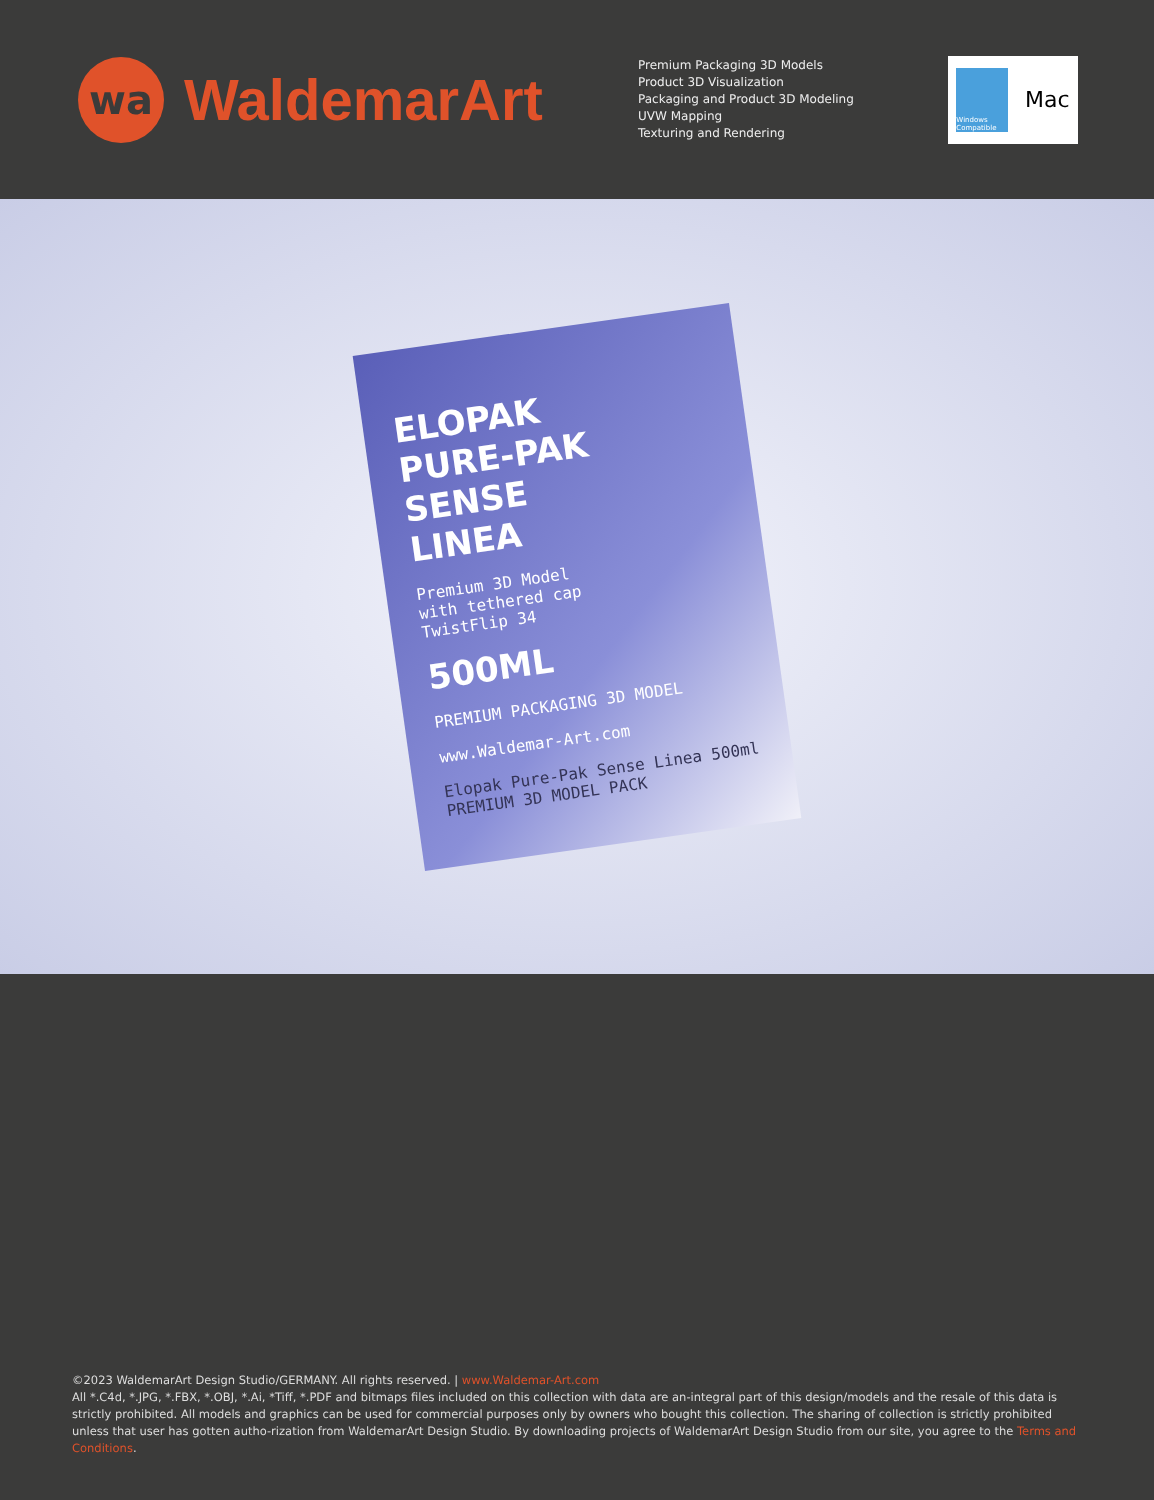wa
WaldemarArt
Premium Packaging 3D Models
Product 3D Visualization
Packaging and Product 3D Modeling
UVW Mapping
Texturing and Rendering
Windows Compatible
Mac
ELOPAK
PURE-PAK
SENSE
LINEA
Premium 3D Model
with tethered cap
TwistFlip 34
500ML
PREMIUM PACKAGING 3D MODEL
www.Waldemar-Art.com
Elopak Pure-Pak Sense Linea 500ml
PREMIUM 3D MODEL PACK
©2023 WaldemarArt Design Studio/GERMANY. All rights reserved. | www.Waldemar-Art.com
All *.C4d, *.JPG, *.FBX, *.OBJ, *.Ai, *Tiff, *.PDF and bitmaps files included on this collection with data are an-integral part of this design/models and the resale of this data is strictly prohibited. All models and graphics can be used for commercial purposes only by owners who bought this collection. The sharing of collection is strictly prohibited unless that user has gotten autho-rization from WaldemarArt Design Studio. By downloading projects of WaldemarArt Design Studio from our site, you agree to the Terms and Conditions.